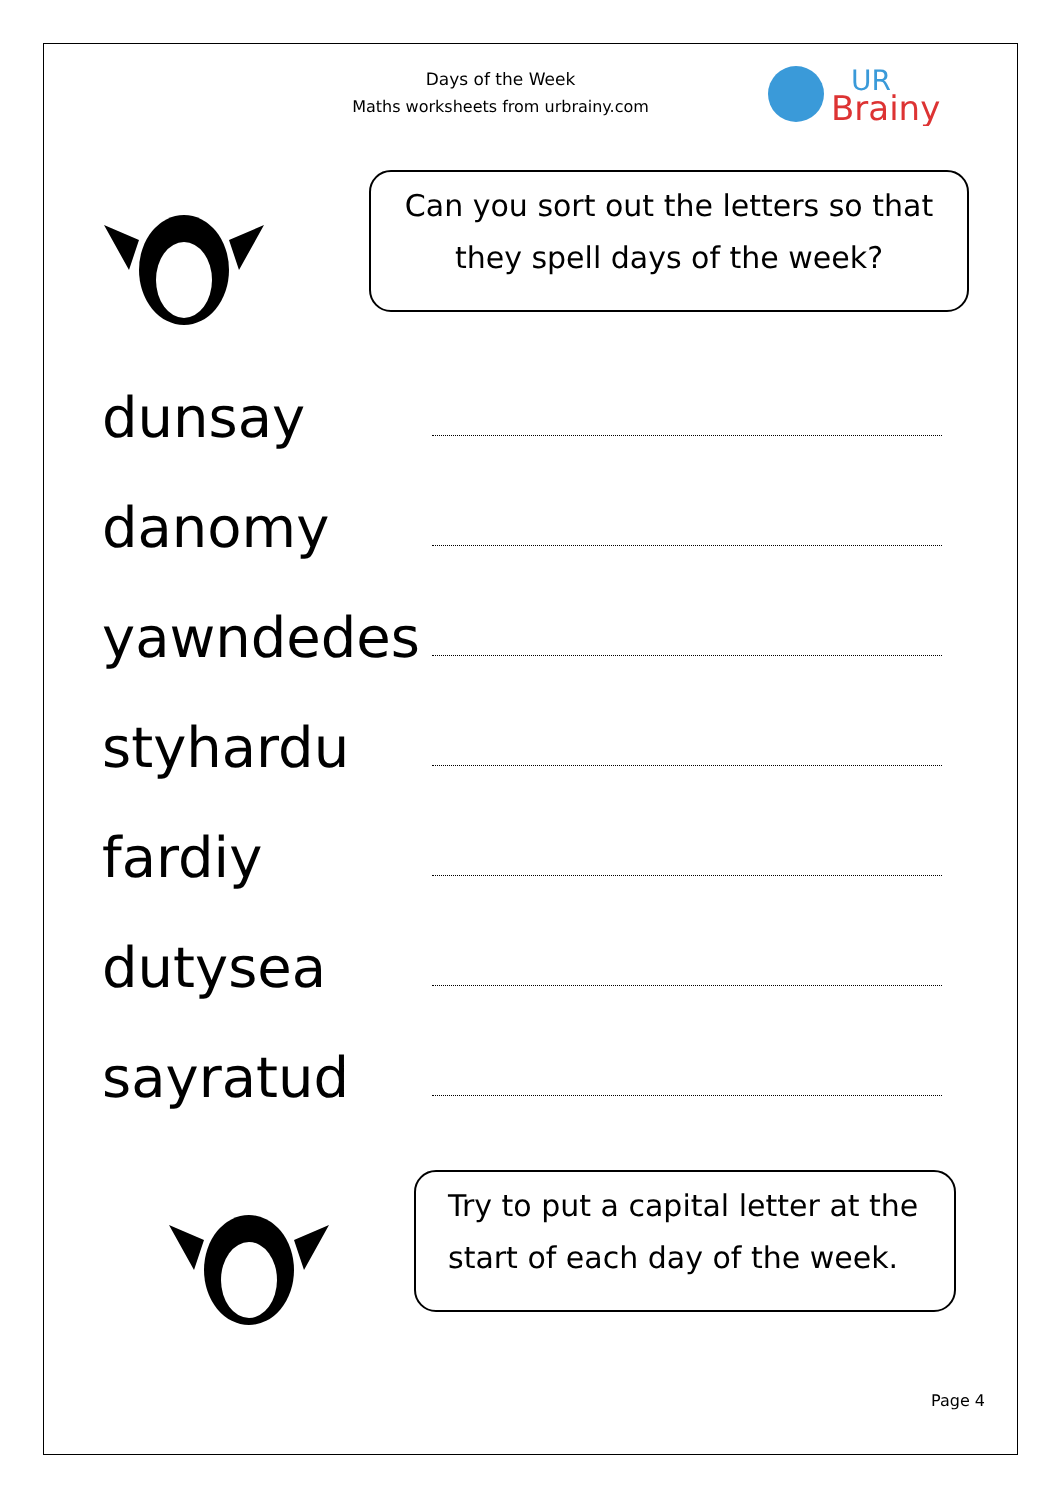Days of the Week
Maths worksheets from urbrainy.com
UR
Brainy
Can you sort out the letters so that
they spell days of the week?
dunsay
danomy
yawndedes
styhardu
fardiy
dutysea
sayratud
Try to put a capital letter at the
start of each day of the week.
Page 4